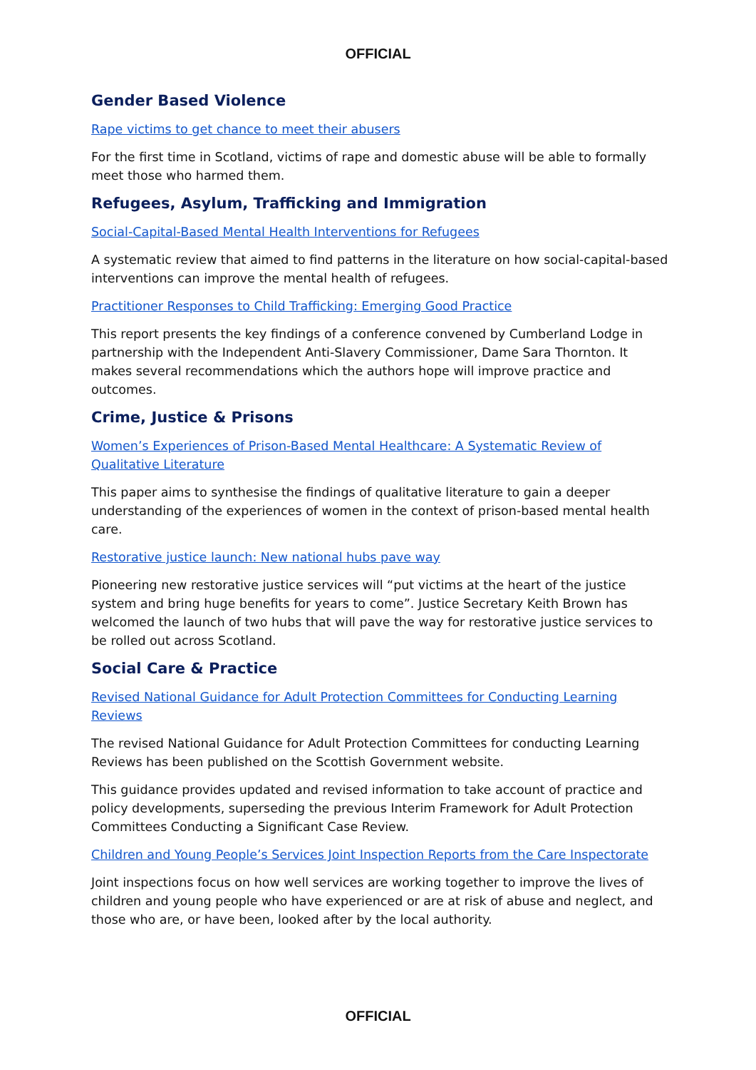OFFICIAL
Gender Based Violence
Rape victims to get chance to meet their abusers
For the first time in Scotland, victims of rape and domestic abuse will be able to formally meet those who harmed them.
Refugees, Asylum, Trafficking and Immigration
Social-Capital-Based Mental Health Interventions for Refugees
A systematic review that aimed to find patterns in the literature on how social-capital-based interventions can improve the mental health of refugees.
Practitioner Responses to Child Trafficking: Emerging Good Practice
This report presents the key findings of a conference convened by Cumberland Lodge in partnership with the Independent Anti-Slavery Commissioner, Dame Sara Thornton. It makes several recommendations which the authors hope will improve practice and outcomes.
Crime, Justice & Prisons
Women’s Experiences of Prison-Based Mental Healthcare: A Systematic Review of Qualitative Literature
This paper aims to synthesise the findings of qualitative literature to gain a deeper understanding of the experiences of women in the context of prison-based mental health care.
Restorative justice launch: New national hubs pave way
Pioneering new restorative justice services will “put victims at the heart of the justice system and bring huge benefits for years to come”. Justice Secretary Keith Brown has welcomed the launch of two hubs that will pave the way for restorative justice services to be rolled out across Scotland.
Social Care & Practice
Revised National Guidance for Adult Protection Committees for Conducting Learning Reviews
The revised National Guidance for Adult Protection Committees for conducting Learning Reviews has been published on the Scottish Government website.
This guidance provides updated and revised information to take account of practice and policy developments, superseding the previous Interim Framework for Adult Protection Committees Conducting a Significant Case Review.
Children and Young People’s Services Joint Inspection Reports from the Care Inspectorate
Joint inspections focus on how well services are working together to improve the lives of children and young people who have experienced or are at risk of abuse and neglect, and those who are, or have been, looked after by the local authority.
OFFICIAL